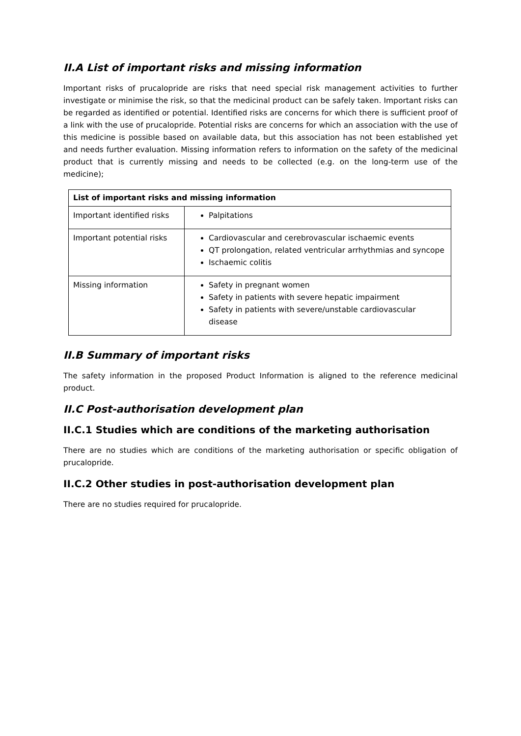II.A List of important risks and missing information
Important risks of prucalopride are risks that need special risk management activities to further investigate or minimise the risk, so that the medicinal product can be safely taken. Important risks can be regarded as identified or potential. Identified risks are concerns for which there is sufficient proof of a link with the use of prucalopride. Potential risks are concerns for which an association with the use of this medicine is possible based on available data, but this association has not been established yet and needs further evaluation. Missing information refers to information on the safety of the medicinal product that is currently missing and needs to be collected (e.g. on the long-term use of the medicine);
| List of important risks and missing information | |
| --- | --- |
| Important identified risks | Palpitations |
| Important potential risks | Cardiovascular and cerebrovascular ischaemic events QT prolongation, related ventricular arrhythmias and syncope Ischaemic colitis |
| Missing information | Safety in pregnant women Safety in patients with severe hepatic impairment Safety in patients with severe/unstable cardiovascular disease |
II.B Summary of important risks
The safety information in the proposed Product Information is aligned to the reference medicinal product.
II.C Post-authorisation development plan
II.C.1 Studies which are conditions of the marketing authorisation
There are no studies which are conditions of the marketing authorisation or specific obligation of prucalopride.
II.C.2 Other studies in post-authorisation development plan
There are no studies required for prucalopride.